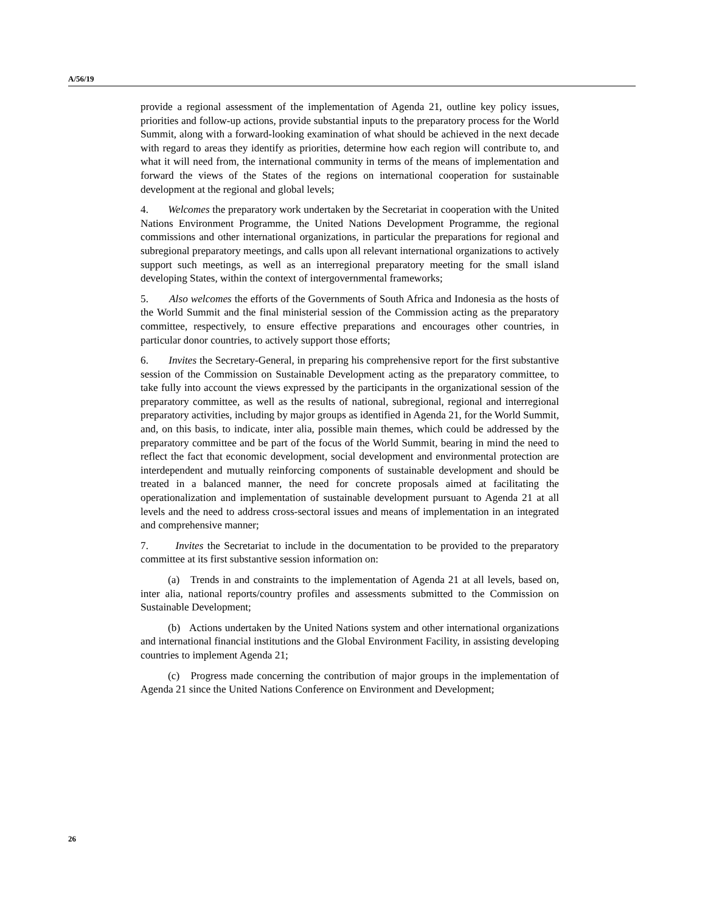A/56/19
provide a regional assessment of the implementation of Agenda 21, outline key policy issues, priorities and follow-up actions, provide substantial inputs to the preparatory process for the World Summit, along with a forward-looking examination of what should be achieved in the next decade with regard to areas they identify as priorities, determine how each region will contribute to, and what it will need from, the international community in terms of the means of implementation and forward the views of the States of the regions on international cooperation for sustainable development at the regional and global levels;
4. Welcomes the preparatory work undertaken by the Secretariat in cooperation with the United Nations Environment Programme, the United Nations Development Programme, the regional commissions and other international organizations, in particular the preparations for regional and subregional preparatory meetings, and calls upon all relevant international organizations to actively support such meetings, as well as an interregional preparatory meeting for the small island developing States, within the context of intergovernmental frameworks;
5. Also welcomes the efforts of the Governments of South Africa and Indonesia as the hosts of the World Summit and the final ministerial session of the Commission acting as the preparatory committee, respectively, to ensure effective preparations and encourages other countries, in particular donor countries, to actively support those efforts;
6. Invites the Secretary-General, in preparing his comprehensive report for the first substantive session of the Commission on Sustainable Development acting as the preparatory committee, to take fully into account the views expressed by the participants in the organizational session of the preparatory committee, as well as the results of national, subregional, regional and interregional preparatory activities, including by major groups as identified in Agenda 21, for the World Summit, and, on this basis, to indicate, inter alia, possible main themes, which could be addressed by the preparatory committee and be part of the focus of the World Summit, bearing in mind the need to reflect the fact that economic development, social development and environmental protection are interdependent and mutually reinforcing components of sustainable development and should be treated in a balanced manner, the need for concrete proposals aimed at facilitating the operationalization and implementation of sustainable development pursuant to Agenda 21 at all levels and the need to address cross-sectoral issues and means of implementation in an integrated and comprehensive manner;
7. Invites the Secretariat to include in the documentation to be provided to the preparatory committee at its first substantive session information on:
(a) Trends in and constraints to the implementation of Agenda 21 at all levels, based on, inter alia, national reports/country profiles and assessments submitted to the Commission on Sustainable Development;
(b) Actions undertaken by the United Nations system and other international organizations and international financial institutions and the Global Environment Facility, in assisting developing countries to implement Agenda 21;
(c) Progress made concerning the contribution of major groups in the implementation of Agenda 21 since the United Nations Conference on Environment and Development;
26